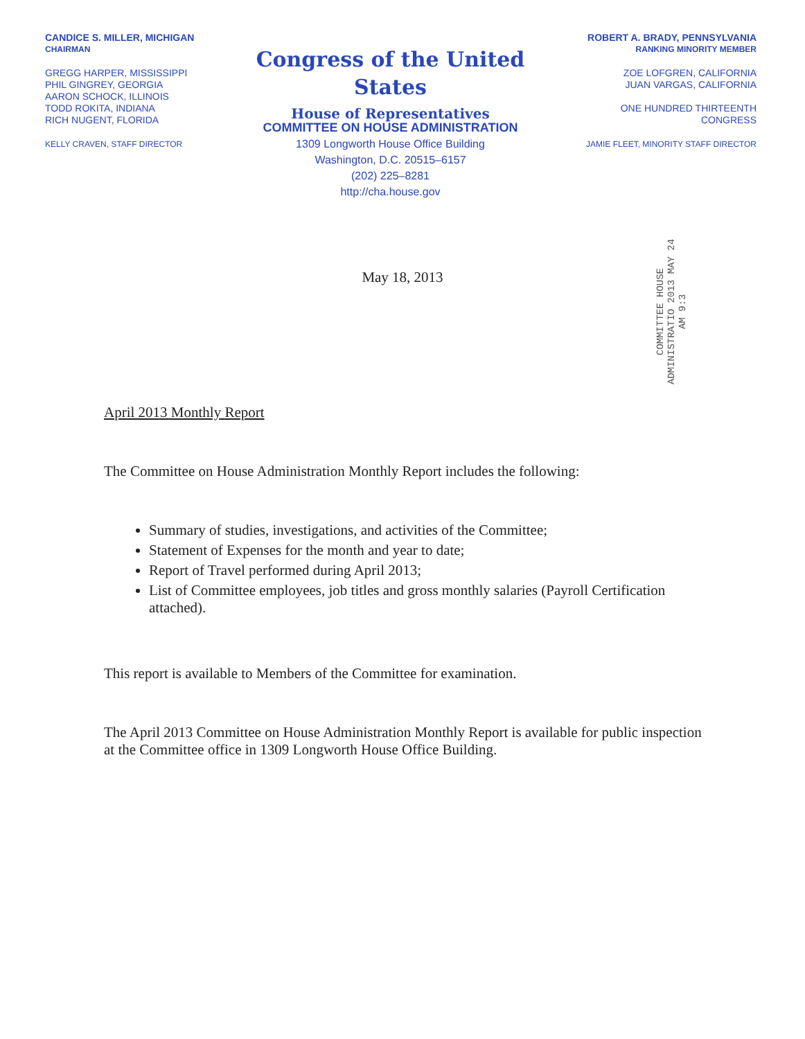CANDICE S. MILLER, MICHIGAN
CHAIRMAN
GREGG HARPER, MISSISSIPPI
PHIL GINGREY, GEORGIA
AARON SCHOCK, ILLINOIS
TODD ROKITA, INDIANA
RICH NUGENT, FLORIDA
KELLY CRAVEN, STAFF DIRECTOR
Congress of the United States
House of Representatives
COMMITTEE ON HOUSE ADMINISTRATION
1309 Longworth House Office Building
Washington, D.C. 20515–6157
(202) 225–8281
http://cha.house.gov
ROBERT A. BRADY, PENNSYLVANIA
RANKING MINORITY MEMBER
ZOE LOFGREN, CALIFORNIA
JUAN VARGAS, CALIFORNIA
ONE HUNDRED THIRTEENTH
CONGRESS
JAMIE FLEET, MINORITY STAFF DIRECTOR
May 18, 2013
COMMITTEE HOUSE ADMINISTRATIO 2013 MAY 24 AM 9:3
April 2013 Monthly Report
The Committee on House Administration Monthly Report includes the following:
Summary of studies, investigations, and activities of the Committee;
Statement of Expenses for the month and year to date;
Report of Travel performed during April 2013;
List of Committee employees, job titles and gross monthly salaries (Payroll Certification attached).
This report is available to Members of the Committee for examination.
The April 2013 Committee on House Administration Monthly Report is available for public inspection at the Committee office in 1309 Longworth House Office Building.